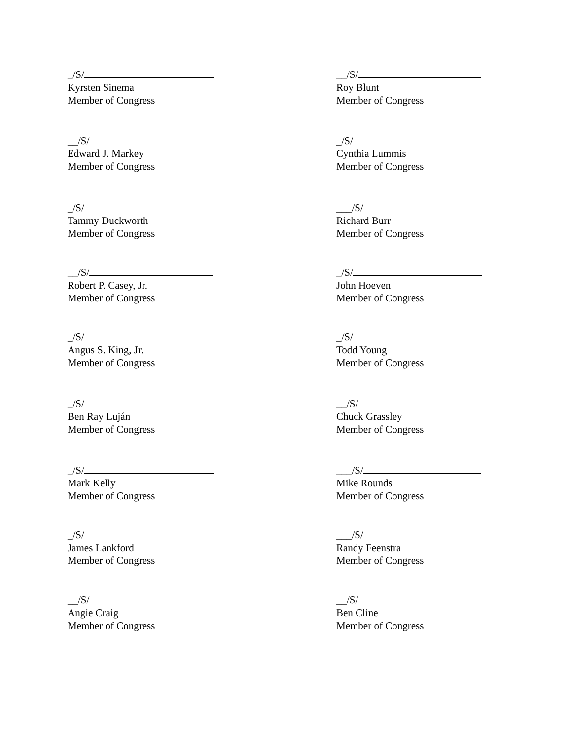_/S/
Kyrsten Sinema
Member of Congress
__/S/
Roy Blunt
Member of Congress
__/S/
Edward J. Markey
Member of Congress
_/S/
Cynthia Lummis
Member of Congress
_/S/
Tammy Duckworth
Member of Congress
___/S/
Richard Burr
Member of Congress
__/S/
Robert P. Casey, Jr.
Member of Congress
_/S/
John Hoeven
Member of Congress
_/S/
Angus S. King, Jr.
Member of Congress
_/S/
Todd Young
Member of Congress
_/S/
Ben Ray Luján
Member of Congress
__/S/
Chuck Grassley
Member of Congress
_/S/
Mark Kelly
Member of Congress
___/S/
Mike Rounds
Member of Congress
_/S/
James Lankford
Member of Congress
___/S/
Randy Feenstra
Member of Congress
__/S/
Angie Craig
Member of Congress
__/S/
Ben Cline
Member of Congress